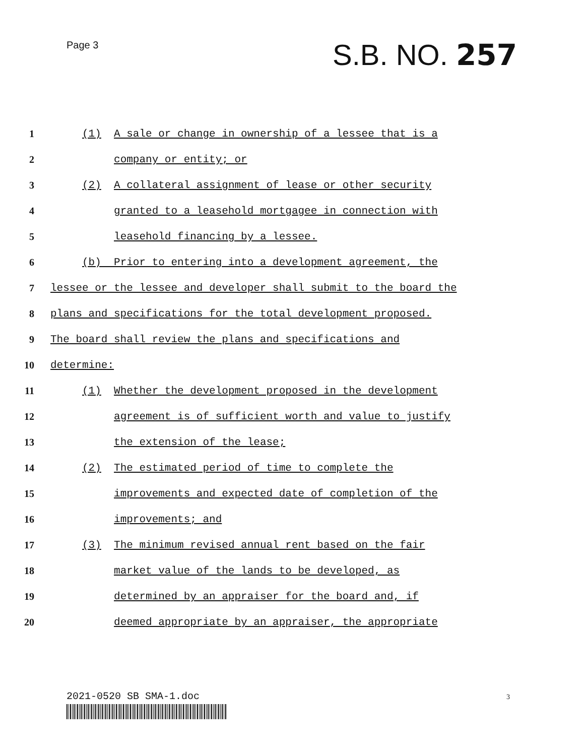Page 3 S.B. NO. 257
1 (1) A sale or change in ownership of a lessee that is a
2 company or entity; or
3 (2) A collateral assignment of lease or other security
4 granted to a leasehold mortgagee in connection with
5 leasehold financing by a lessee.
6 (b) Prior to entering into a development agreement, the
7 lessee or the lessee and developer shall submit to the board the
8 plans and specifications for the total development proposed.
9 The board shall review the plans and specifications and
10 determine:
11 (1) Whether the development proposed in the development
12 agreement is of sufficient worth and value to justify
13 the extension of the lease;
14 (2) The estimated period of time to complete the
15 improvements and expected date of completion of the
16 improvements; and
17 (3) The minimum revised annual rent based on the fair
18 market value of the lands to be developed, as
19 determined by an appraiser for the board and, if
20 deemed appropriate by an appraiser, the appropriate
2021-0520 SB SMA-1.doc 3